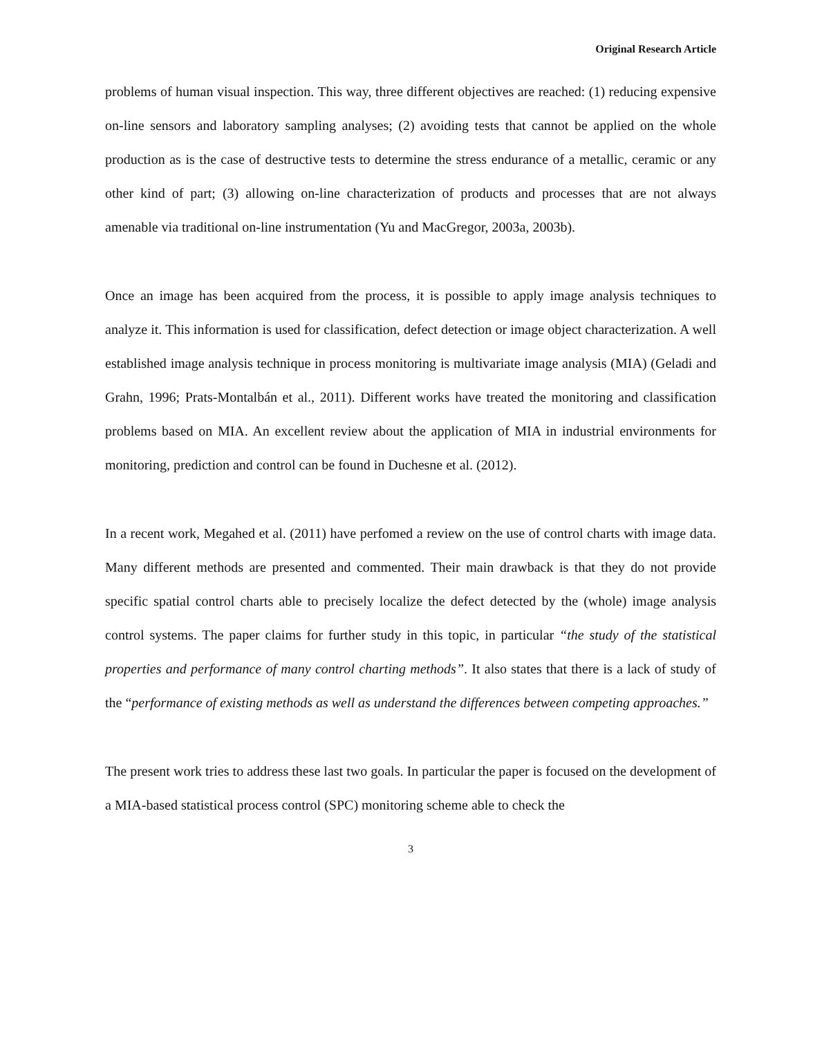Original Research Article
problems of human visual inspection. This way, three different objectives are reached: (1) reducing expensive on-line sensors and laboratory sampling analyses; (2) avoiding tests that cannot be applied on the whole production as is the case of destructive tests to determine the stress endurance of a metallic, ceramic or any other kind of part; (3) allowing on-line characterization of products and processes that are not always amenable via traditional on-line instrumentation (Yu and MacGregor, 2003a, 2003b).
Once an image has been acquired from the process, it is possible to apply image analysis techniques to analyze it. This information is used for classification, defect detection or image object characterization. A well established image analysis technique in process monitoring is multivariate image analysis (MIA) (Geladi and Grahn, 1996; Prats-Montalbán et al., 2011). Different works have treated the monitoring and classification problems based on MIA. An excellent review about the application of MIA in industrial environments for monitoring, prediction and control can be found in Duchesne et al. (2012).
In a recent work, Megahed et al. (2011) have perfomed a review on the use of control charts with image data. Many different methods are presented and commented. Their main drawback is that they do not provide specific spatial control charts able to precisely localize the defect detected by the (whole) image analysis control systems. The paper claims for further study in this topic, in particular “the study of the statistical properties and performance of many control charting methods”. It also states that there is a lack of study of the “performance of existing methods as well as understand the differences between competing approaches.”
The present work tries to address these last two goals. In particular the paper is focused on the development of a MIA-based statistical process control (SPC) monitoring scheme able to check the
3